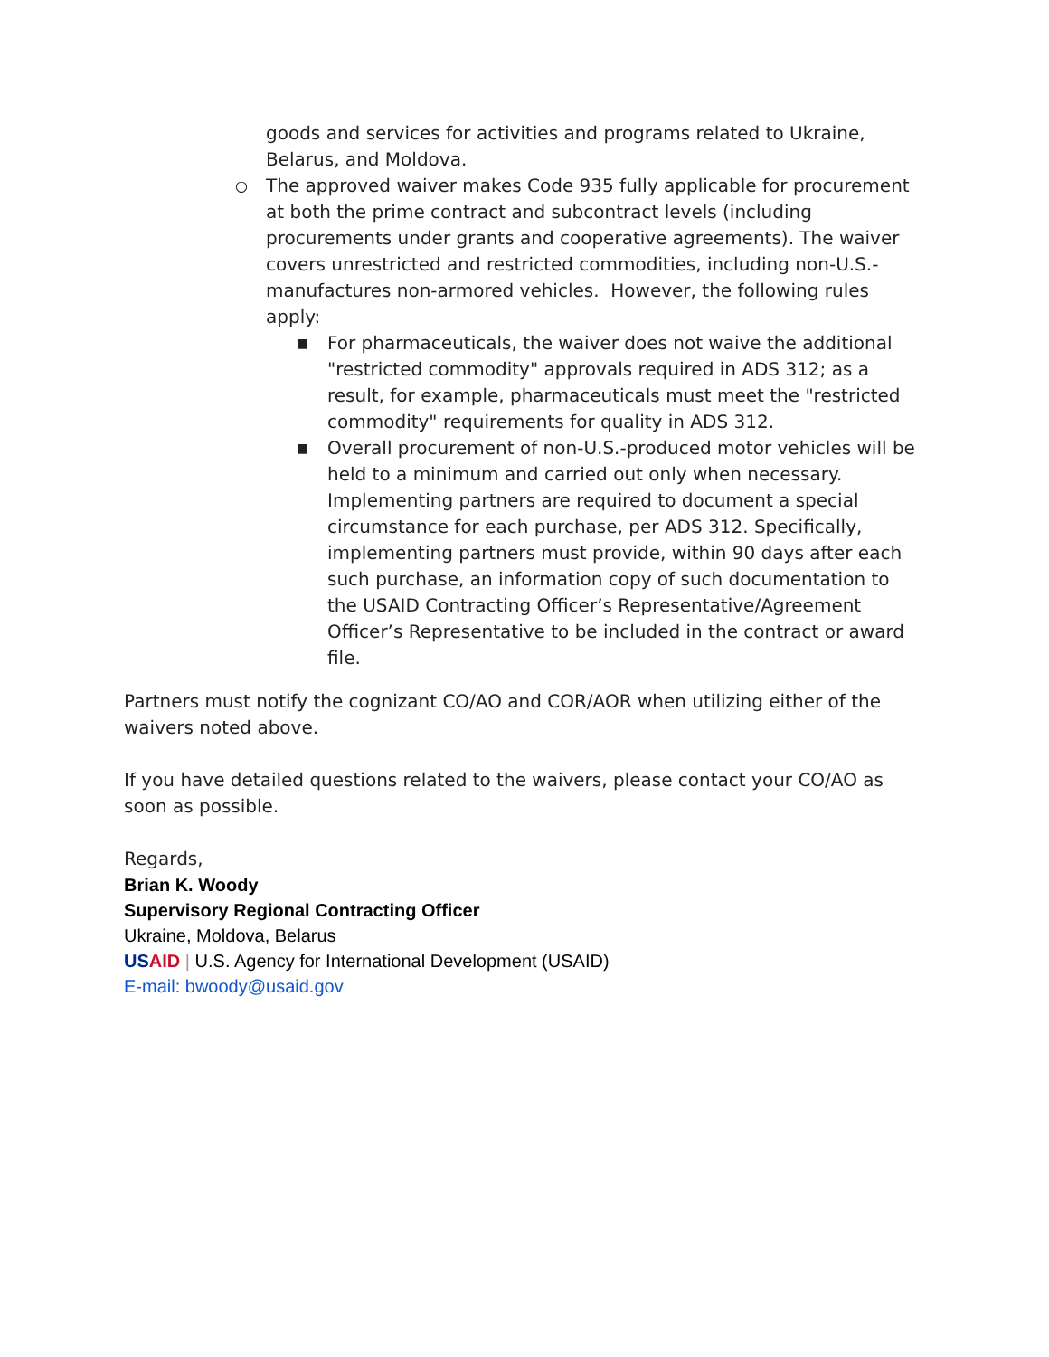goods and services for activities and programs related to Ukraine, Belarus, and Moldova.
○
The approved waiver makes Code 935 fully applicable for procurement at both the prime contract and subcontract levels (including procurements under grants and cooperative agreements). The waiver covers unrestricted and restricted commodities, including non-U.S.-manufactures non-armored vehicles. However, the following rules apply:
■
For pharmaceuticals, the waiver does not waive the additional "restricted commodity" approvals required in ADS 312; as a result, for example, pharmaceuticals must meet the "restricted commodity" requirements for quality in ADS 312.
■
Overall procurement of non-U.S.-produced motor vehicles will be held to a minimum and carried out only when necessary. Implementing partners are required to document a special circumstance for each purchase, per ADS 312. Specifically, implementing partners must provide, within 90 days after each such purchase, an information copy of such documentation to the USAID Contracting Officer’s Representative/Agreement Officer’s Representative to be included in the contract or award file.
Partners must notify the cognizant CO/AO and COR/AOR when utilizing either of the waivers noted above.
If you have detailed questions related to the waivers, please contact your CO/AO as soon as possible.
Regards,
Brian K. Woody
Supervisory Regional Contracting Officer
Ukraine, Moldova, Belarus
US AID | U.S. Agency for International Development (USAID)
E-mail: bwoody@usaid.gov